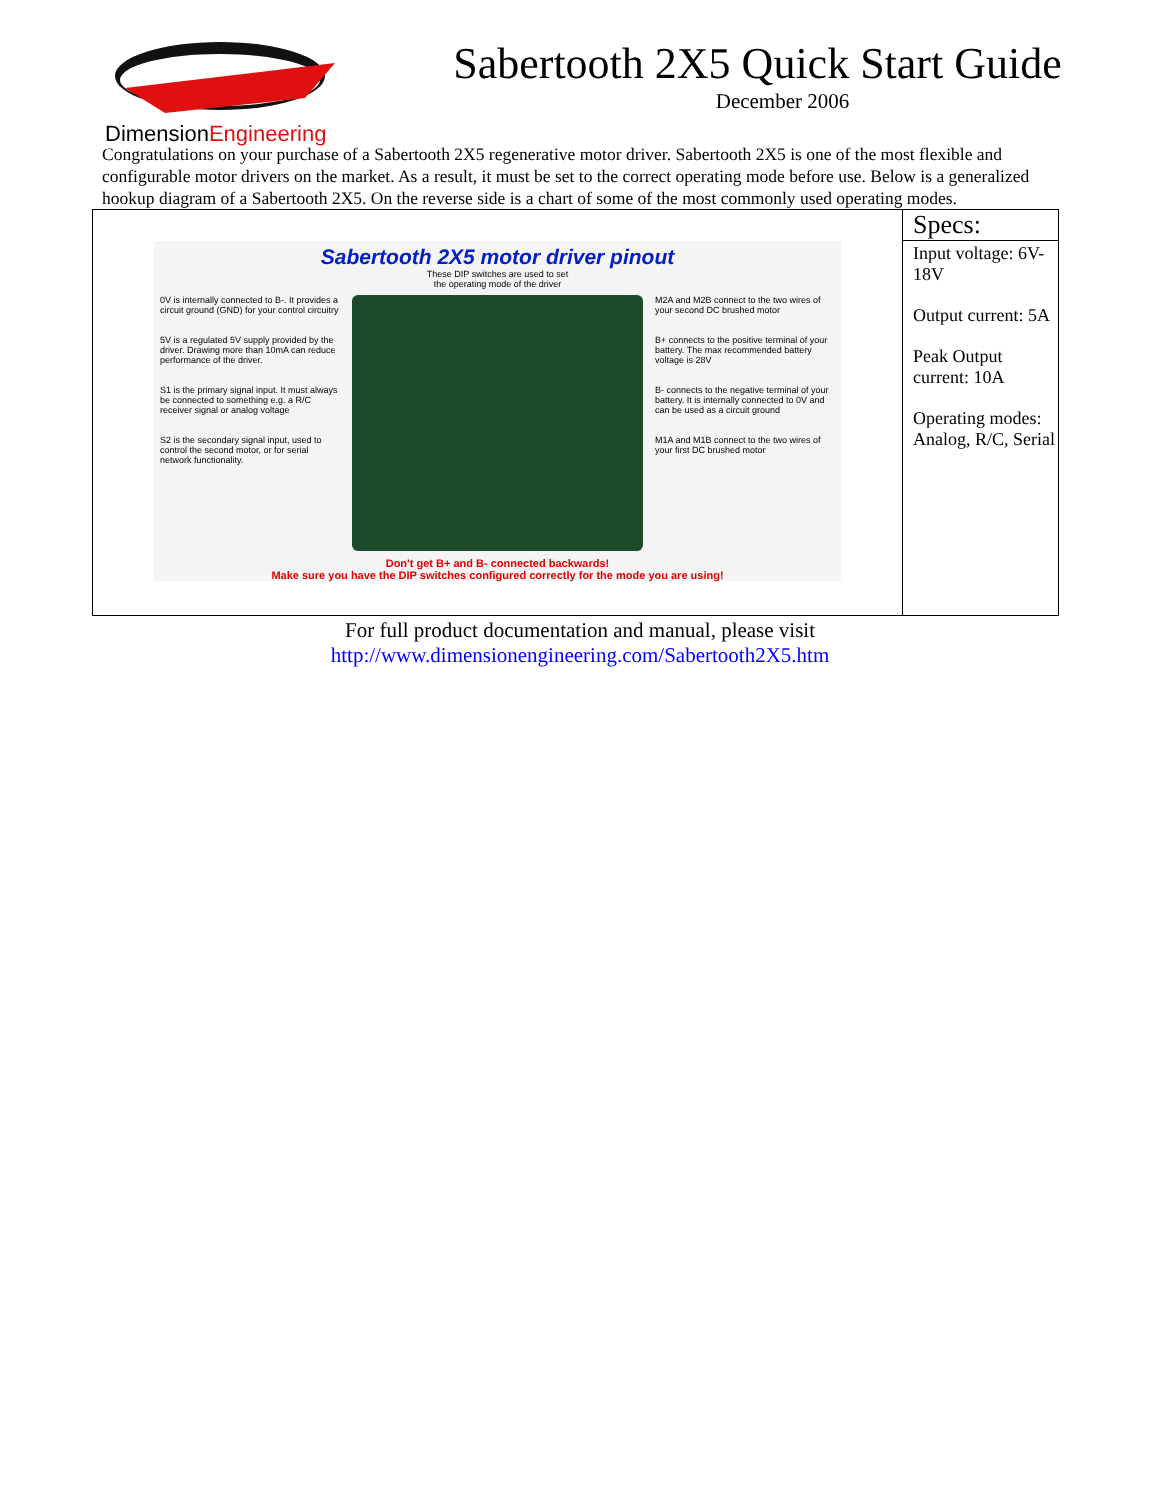DimensionEngineering
Sabertooth 2X5 Quick Start Guide
December 2006
Congratulations on your purchase of a Sabertooth 2X5 regenerative motor driver. Sabertooth 2X5 is one of the most flexible and configurable motor drivers on the market. As a result, it must be set to the correct operating mode before use. Below is a generalized hookup diagram of a Sabertooth 2X5. On the reverse side is a chart of some of the most commonly used operating modes.
| Sabertooth 2X5 motor driver pinout These DIP switches are used to set the operating mode of the driver 0V is internally connected to B-. It provides a circuit ground (GND) for your control circuitry 5V is a regulated 5V supply provided by the driver. Drawing more than 10mA can reduce performance of the driver. S1 is the primary signal input. It must always be connected to something e.g. a R/C receiver signal or analog voltage S2 is the secondary signal input, used to control the second motor, or for serial network functionality. M2A and M2B connect to the two wires of your second DC brushed motor B+ connects to the positive terminal of your battery. The max recommended battery voltage is 28V B- connects to the negative terminal of your battery. It is internally connected to 0V and can be used as a circuit ground M1A and M1B connect to the two wires of your first DC brushed motor Don't get B+ and B- connected backwards! Make sure you have the DIP switches configured correctly for the mode you are using! | Specs: Input voltage: 6V-18V Output current: 5A Peak Output current: 10A Operating modes: Analog, R/C, Serial |
For full product documentation and manual, please visit
http://www.dimensionengineering.com/Sabertooth2X5.htm